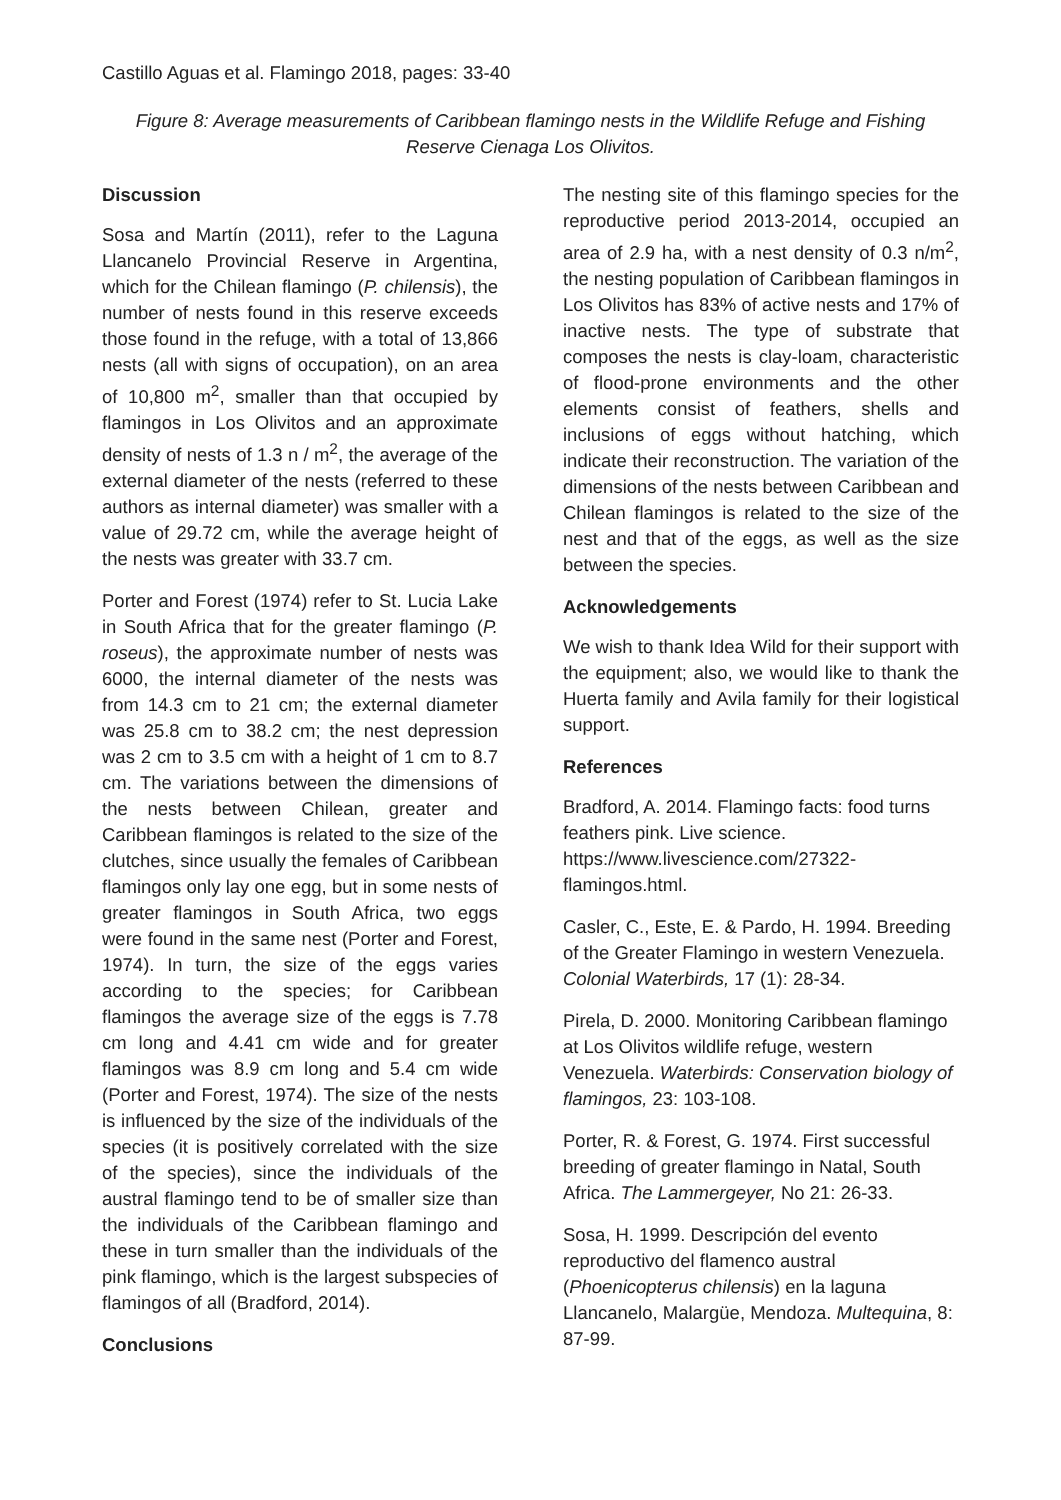Castillo Aguas et al. Flamingo 2018, pages: 33-40
Figure 8: Average measurements of Caribbean flamingo nests in the Wildlife Refuge and Fishing Reserve Cienaga Los Olivitos.
Discussion
Sosa and Martín (2011), refer to the Laguna Llancanelo Provincial Reserve in Argentina, which for the Chilean flamingo (P. chilensis), the number of nests found in this reserve exceeds those found in the refuge, with a total of 13,866 nests (all with signs of occupation), on an area of 10,800 m<sup>2</sup>, smaller than that occupied by flamingos in Los Olivitos and an approximate density of nests of 1.3 n / m<sup>2</sup>, the average of the external diameter of the nests (referred to these authors as internal diameter) was smaller with a value of 29.72 cm, while the average height of the nests was greater with 33.7 cm.
Porter and Forest (1974) refer to St. Lucia Lake in South Africa that for the greater flamingo (P. roseus), the approximate number of nests was 6000, the internal diameter of the nests was from 14.3 cm to 21 cm; the external diameter was 25.8 cm to 38.2 cm; the nest depression was 2 cm to 3.5 cm with a height of 1 cm to 8.7 cm. The variations between the dimensions of the nests between Chilean, greater and Caribbean flamingos is related to the size of the clutches, since usually the females of Caribbean flamingos only lay one egg, but in some nests of greater flamingos in South Africa, two eggs were found in the same nest (Porter and Forest, 1974). In turn, the size of the eggs varies according to the species; for Caribbean flamingos the average size of the eggs is 7.78 cm long and 4.41 cm wide and for greater flamingos was 8.9 cm long and 5.4 cm wide (Porter and Forest, 1974). The size of the nests is influenced by the size of the individuals of the species (it is positively correlated with the size of the species), since the individuals of the austral flamingo tend to be of smaller size than the individuals of the Caribbean flamingo and these in turn smaller than the individuals of the pink flamingo, which is the largest subspecies of flamingos of all (Bradford, 2014).
Conclusions
The nesting site of this flamingo species for the reproductive period 2013-2014, occupied an area of 2.9 ha, with a nest density of 0.3 n/m<sup>2</sup>, the nesting population of Caribbean flamingos in Los Olivitos has 83% of active nests and 17% of inactive nests. The type of substrate that composes the nests is clay-loam, characteristic of flood-prone environments and the other elements consist of feathers, shells and inclusions of eggs without hatching, which indicate their reconstruction. The variation of the dimensions of the nests between Caribbean and Chilean flamingos is related to the size of the nest and that of the eggs, as well as the size between the species.
Acknowledgements
We wish to thank Idea Wild for their support with the equipment; also, we would like to thank the Huerta family and Avila family for their logistical support.
References
Bradford, A. 2014. Flamingo facts: food turns feathers pink. Live science. https://www.livescience.com/27322-flamingos.html.
Casler, C., Este, E. & Pardo, H. 1994. Breeding of the Greater Flamingo in western Venezuela. Colonial Waterbirds, 17 (1): 28-34.
Pirela, D. 2000. Monitoring Caribbean flamingo at Los Olivitos wildlife refuge, western Venezuela. Waterbirds: Conservation biology of flamingos, 23: 103-108.
Porter, R. & Forest, G. 1974. First successful breeding of greater flamingo in Natal, South Africa. The Lammergeyer, No 21: 26-33.
Sosa, H. 1999. Descripción del evento reproductivo del flamenco austral (Phoenicopterus chilensis) en la laguna Llancanelo, Malargüe, Mendoza. Multequina, 8: 87-99.